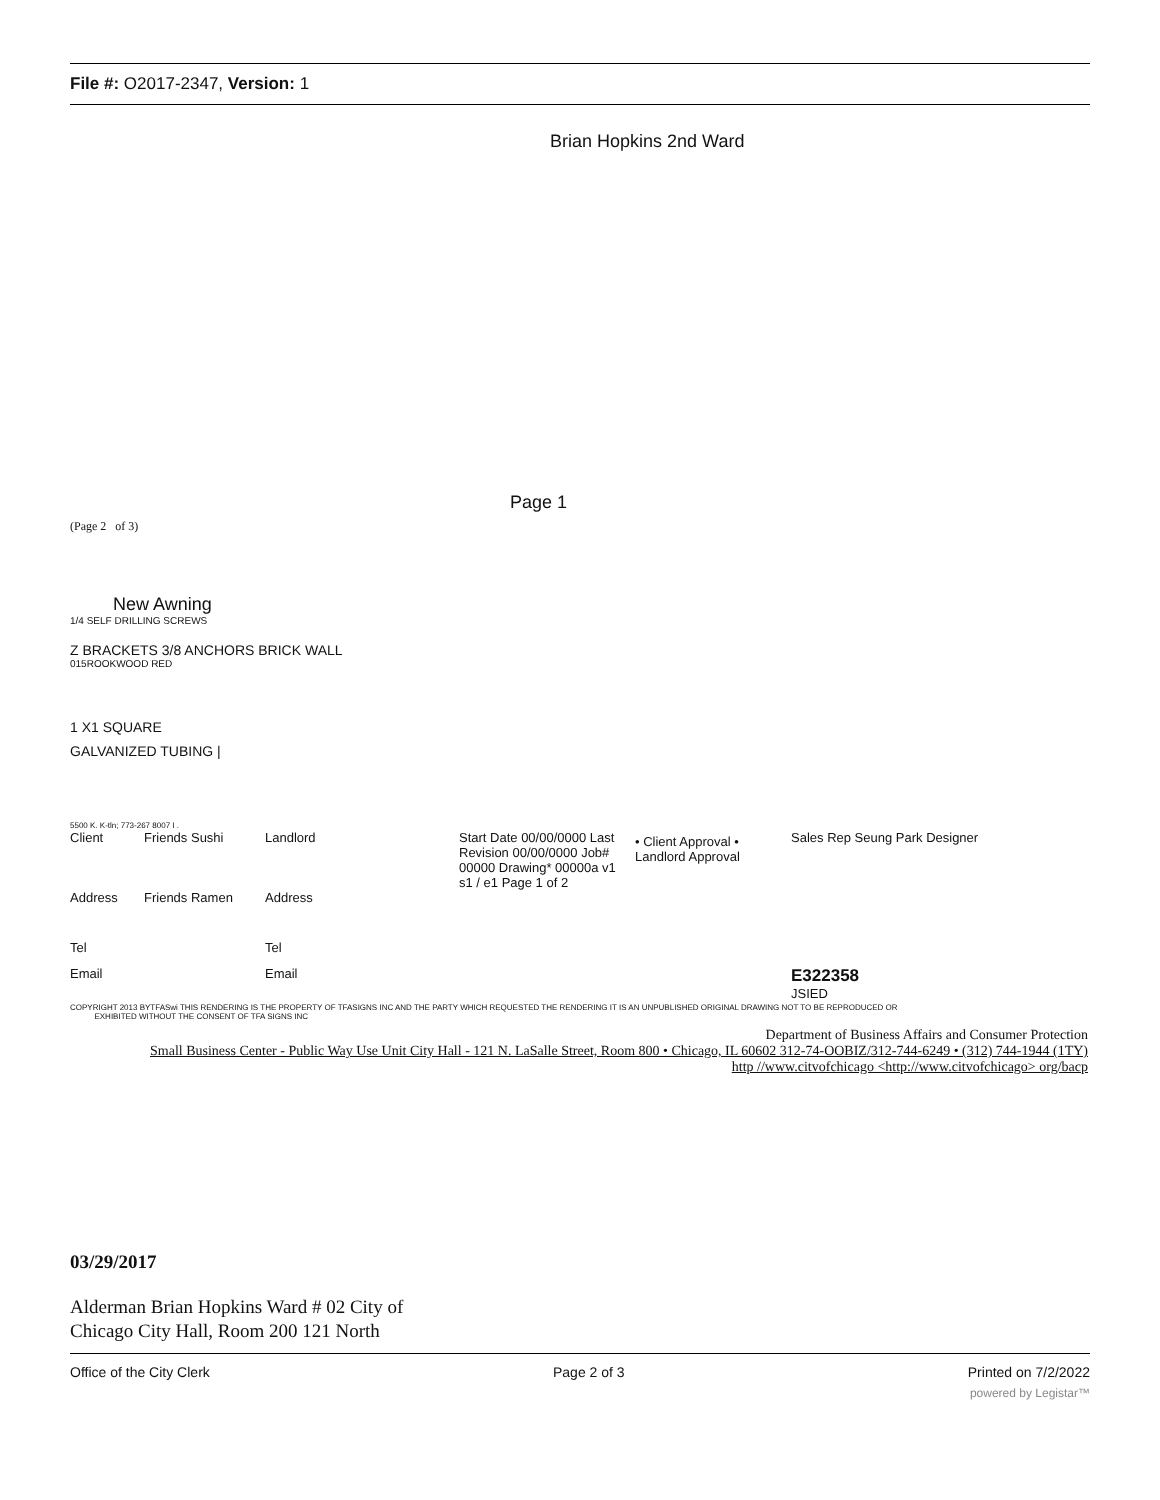File #: O2017-2347, Version: 1
Brian Hopkins 2nd Ward
Page 1
(Page 2 of 3)
New Awning
1/4 SELF DRILLING SCREWS
Z BRACKETS 3/8 ANCHORS BRICK WALL
015ROOKWOOD RED
1 X1 SQUARE
GALVANIZED TUBING |
5500 K. K-tln; 773-267 8007 I .
| Client | Friends Sushi | Landlord | Start Date 00/00/0000 Last Revision 00/00/0000 Job# 00000 Drawing* 00000a v1 s1 / e1 Page 1 of 2 | • Client Approval • Landlord Approval | Sales Rep Seung Park Designer |
| Address | Friends Ramen | Address | | | |
| Tel | | Tel | | | |
| Email | | Email | | | E322358 JSIED |
COPYRIGHT 2013 BYTFASwi THIS RENDERING IS THE PROPERTY OF TFASIGNS INC AND THE PARTY WHICH REQUESTED THE RENDERING IT IS AN UNPUBLISHED ORIGINAL DRAWING NOT TO BE REPRODUCED OR
EXHIBITED WITHOUT THE CONSENT OF TFA SIGNS INC
Department of Business Affairs and Consumer Protection
Small Business Center - Public Way Use Unit City Hall - 121 N. LaSalle Street, Room 800 • Chicago, IL 60602 312-74-OOBIZ/312-744-6249 • (312) 744-1944 (1TY)
http //www.citvofchicago <http://www.citvofchicago> org/bacp
03/29/2017
Alderman Brian Hopkins Ward # 02 City of
Chicago City Hall, Room 200 121 North
Office of the City Clerk Page 2 of 3 Printed on 7/2/2022
powered by Legistar™